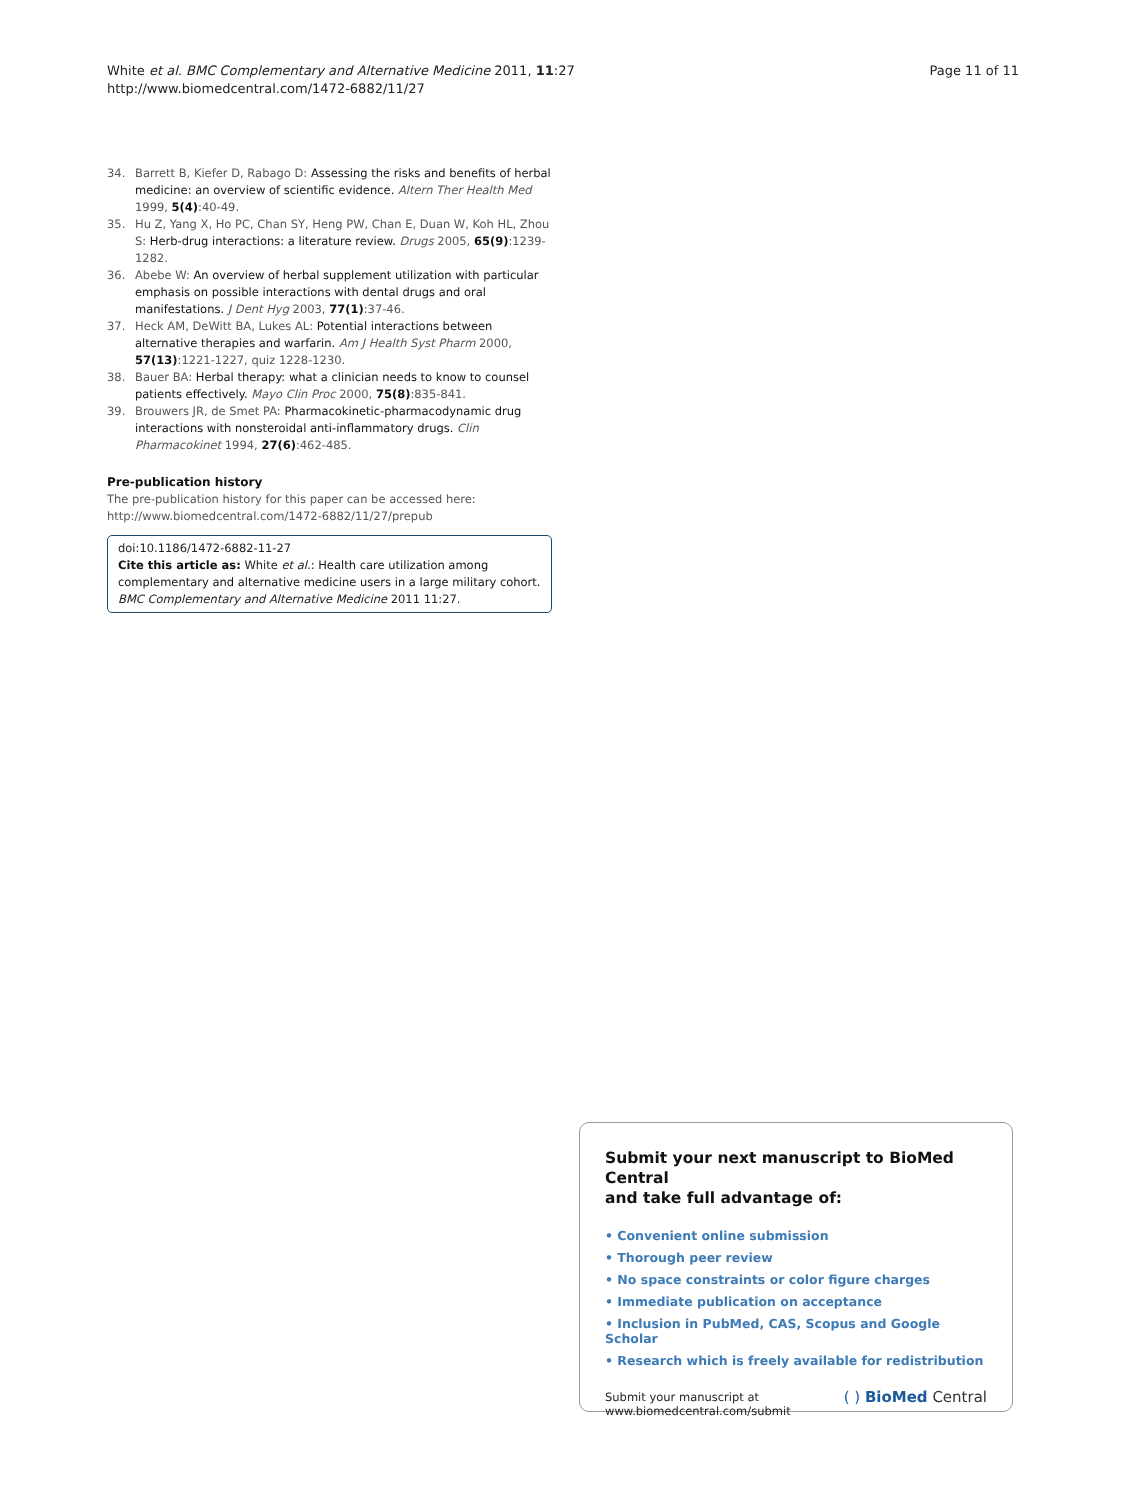White et al. BMC Complementary and Alternative Medicine 2011, 11:27
http://www.biomedcentral.com/1472-6882/11/27
Page 11 of 11
34. Barrett B, Kiefer D, Rabago D: Assessing the risks and benefits of herbal medicine: an overview of scientific evidence. Altern Ther Health Med 1999, 5(4):40-49.
35. Hu Z, Yang X, Ho PC, Chan SY, Heng PW, Chan E, Duan W, Koh HL, Zhou S: Herb-drug interactions: a literature review. Drugs 2005, 65(9):1239-1282.
36. Abebe W: An overview of herbal supplement utilization with particular emphasis on possible interactions with dental drugs and oral manifestations. J Dent Hyg 2003, 77(1):37-46.
37. Heck AM, DeWitt BA, Lukes AL: Potential interactions between alternative therapies and warfarin. Am J Health Syst Pharm 2000, 57(13):1221-1227, quiz 1228-1230.
38. Bauer BA: Herbal therapy: what a clinician needs to know to counsel patients effectively. Mayo Clin Proc 2000, 75(8):835-841.
39. Brouwers JR, de Smet PA: Pharmacokinetic-pharmacodynamic drug interactions with nonsteroidal anti-inflammatory drugs. Clin Pharmacokinet 1994, 27(6):462-485.
Pre-publication history
The pre-publication history for this paper can be accessed here:
http://www.biomedcentral.com/1472-6882/11/27/prepub
doi:10.1186/1472-6882-11-27
Cite this article as: White et al.: Health care utilization among complementary and alternative medicine users in a large military cohort. BMC Complementary and Alternative Medicine 2011 11:27.
Submit your next manuscript to BioMed Central
and take full advantage of:
• Convenient online submission
• Thorough peer review
• No space constraints or color figure charges
• Immediate publication on acceptance
• Inclusion in PubMed, CAS, Scopus and Google Scholar
• Research which is freely available for redistribution
Submit your manuscript at
www.biomedcentral.com/submit
( ) BioMed Central